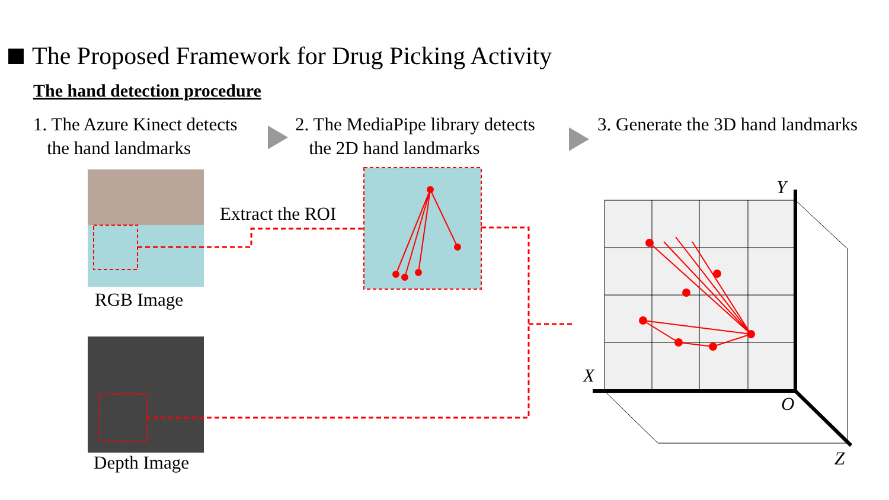The Proposed Framework for Drug Picking Activity
The hand detection procedure
1. The Azure Kinect detects
the hand landmarks
2. The MediaPipe library detects
the 2D hand landmarks
3. Generate the 3D hand landmarks
Extract the ROI
RGB Image
Depth Image
Y
X
O
Z